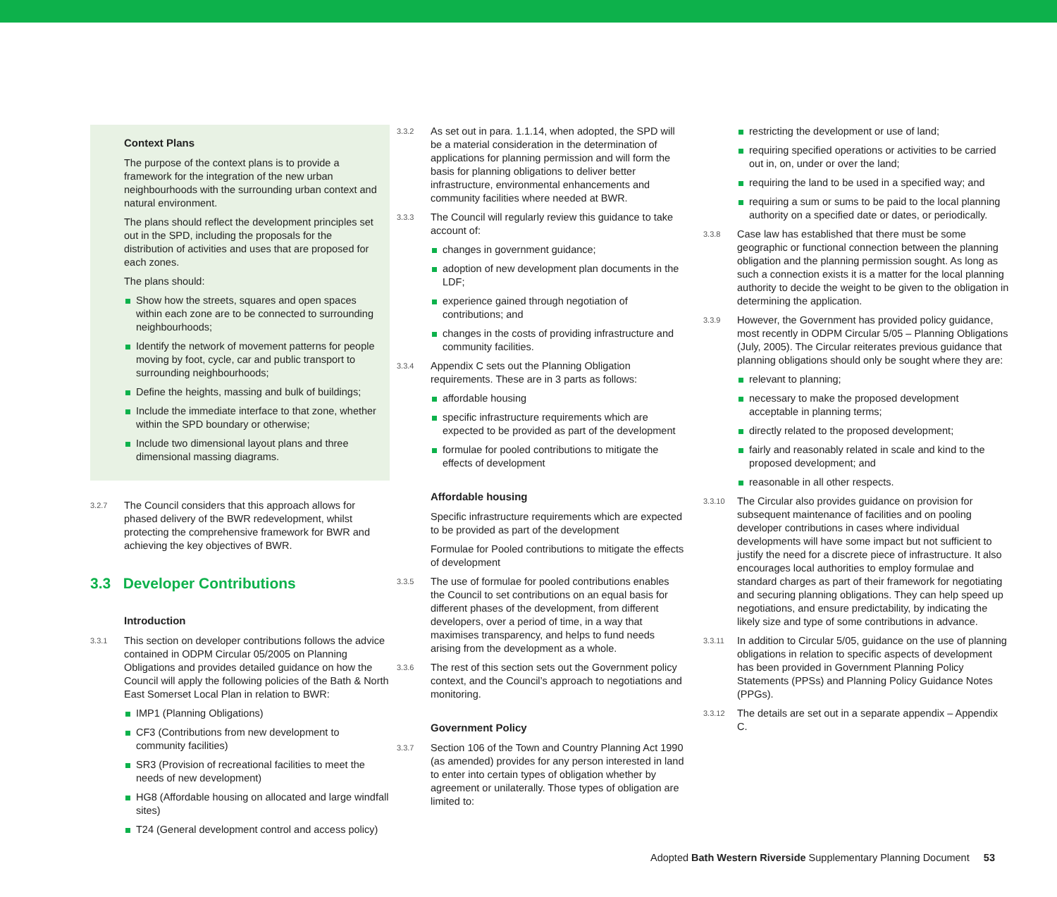Context Plans
The purpose of the context plans is to provide a framework for the integration of the new urban neighbourhoods with the surrounding urban context and natural environment.
The plans should reflect the development principles set out in the SPD, including the proposals for the distribution of activities and uses that are proposed for each zones.
The plans should:
Show how the streets, squares and open spaces within each zone are to be connected to surrounding neighbourhoods;
Identify the network of movement patterns for people moving by foot, cycle, car and public transport to surrounding neighbourhoods;
Define the heights, massing and bulk of buildings;
Include the immediate interface to that zone, whether within the SPD boundary or otherwise;
Include two dimensional layout plans and three dimensional massing diagrams.
3.2.7 The Council considers that this approach allows for phased delivery of the BWR redevelopment, whilst protecting the comprehensive framework for BWR and achieving the key objectives of BWR.
3.3 Developer Contributions
Introduction
3.3.1 This section on developer contributions follows the advice contained in ODPM Circular 05/2005 on Planning Obligations and provides detailed guidance on how the Council will apply the following policies of the Bath & North East Somerset Local Plan in relation to BWR:
IMP1 (Planning Obligations)
CF3 (Contributions from new development to community facilities)
SR3 (Provision of recreational facilities to meet the needs of new development)
HG8 (Affordable housing on allocated and large windfall sites)
T24 (General development control and access policy)
3.3.2 As set out in para. 1.1.14, when adopted, the SPD will be a material consideration in the determination of applications for planning permission and will form the basis for planning obligations to deliver better infrastructure, environmental enhancements and community facilities where needed at BWR.
3.3.3 The Council will regularly review this guidance to take account of:
changes in government guidance;
adoption of new development plan documents in the LDF;
experience gained through negotiation of contributions; and
changes in the costs of providing infrastructure and community facilities.
3.3.4 Appendix C sets out the Planning Obligation requirements. These are in 3 parts as follows:
affordable housing
specific infrastructure requirements which are expected to be provided as part of the development
formulae for pooled contributions to mitigate the effects of development
Affordable housing
Specific infrastructure requirements which are expected to be provided as part of the development
Formulae for Pooled contributions to mitigate the effects of development
3.3.5 The use of formulae for pooled contributions enables the Council to set contributions on an equal basis for different phases of the development, from different developers, over a period of time, in a way that maximises transparency, and helps to fund needs arising from the development as a whole.
3.3.6 The rest of this section sets out the Government policy context, and the Council’s approach to negotiations and monitoring.
Government Policy
3.3.7 Section 106 of the Town and Country Planning Act 1990 (as amended) provides for any person interested in land to enter into certain types of obligation whether by agreement or unilaterally. Those types of obligation are limited to:
restricting the development or use of land;
requiring specified operations or activities to be carried out in, on, under or over the land;
requiring the land to be used in a specified way; and
requiring a sum or sums to be paid to the local planning authority on a specified date or dates, or periodically.
3.3.8 Case law has established that there must be some geographic or functional connection between the planning obligation and the planning permission sought. As long as such a connection exists it is a matter for the local planning authority to decide the weight to be given to the obligation in determining the application.
3.3.9 However, the Government has provided policy guidance, most recently in ODPM Circular 5/05 – Planning Obligations (July, 2005). The Circular reiterates previous guidance that planning obligations should only be sought where they are:
relevant to planning;
necessary to make the proposed development acceptable in planning terms;
directly related to the proposed development;
fairly and reasonably related in scale and kind to the proposed development; and
reasonable in all other respects.
3.3.10 The Circular also provides guidance on provision for subsequent maintenance of facilities and on pooling developer contributions in cases where individual developments will have some impact but not sufficient to justify the need for a discrete piece of infrastructure. It also encourages local authorities to employ formulae and standard charges as part of their framework for negotiating and securing planning obligations. They can help speed up negotiations, and ensure predictability, by indicating the likely size and type of some contributions in advance.
3.3.11 In addition to Circular 5/05, guidance on the use of planning obligations in relation to specific aspects of development has been provided in Government Planning Policy Statements (PPSs) and Planning Policy Guidance Notes (PPGs).
3.3.12 The details are set out in a separate appendix – Appendix C.
Adopted Bath Western Riverside Supplementary Planning Document 53